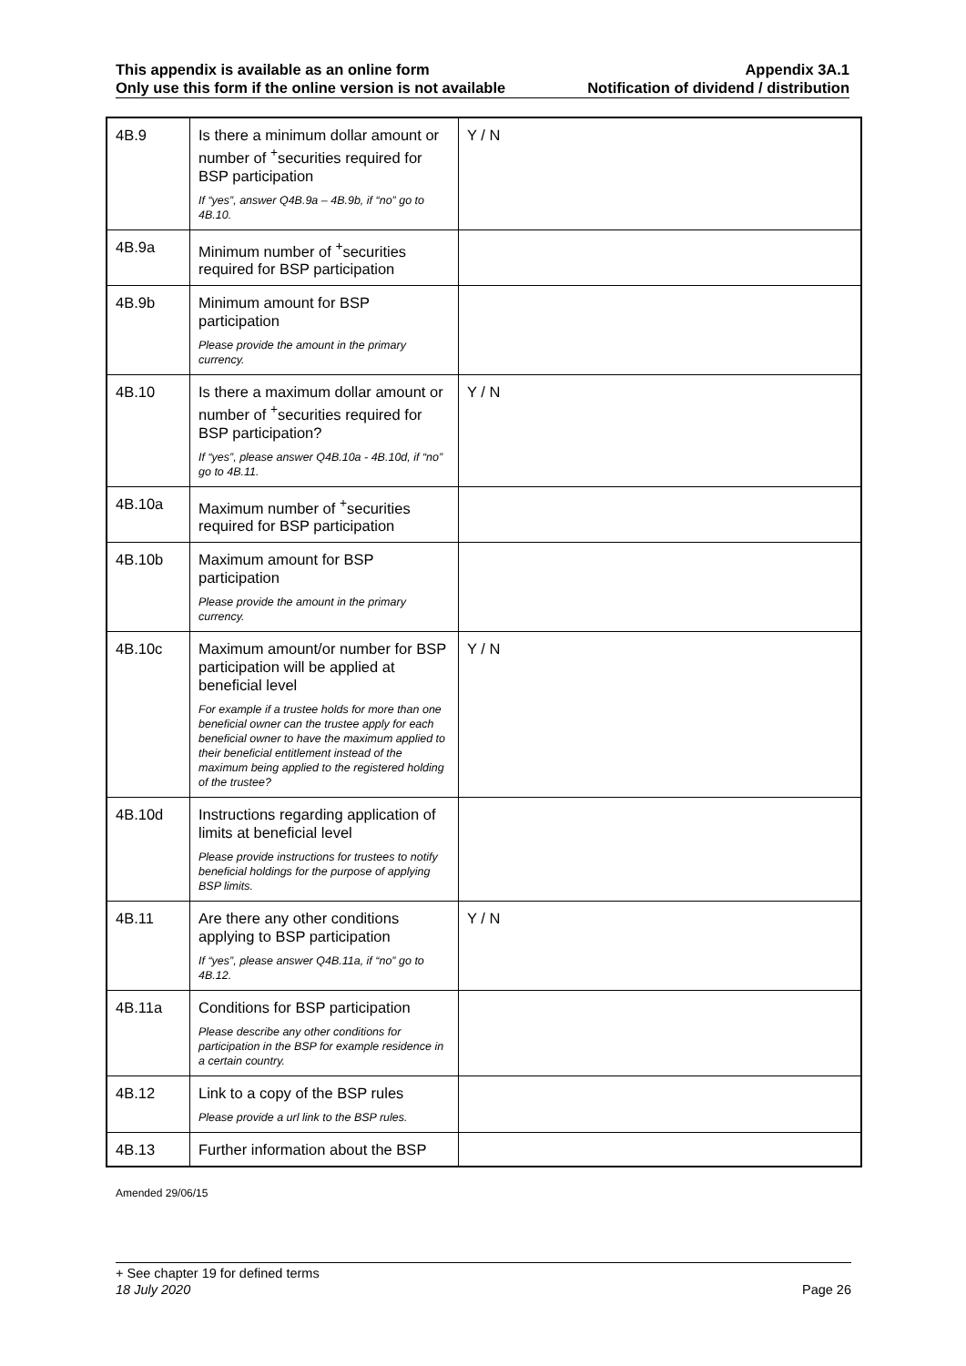This appendix is available as an online form
Only use this form if the online version is not available
Appendix 3A.1
Notification of dividend / distribution
| 4B.9 | Is there a minimum dollar amount or number of <sup>+</sup>securities required for BSP participation If “yes”, answer Q4B.9a – 4B.9b, if “no” go to 4B.10. | Y / N |
| 4B.9a | Minimum number of <sup>+</sup>securities required for BSP participation | |
| 4B.9b | Minimum amount for BSP participation Please provide the amount in the primary currency. | |
| 4B.10 | Is there a maximum dollar amount or number of <sup>+</sup>securities required for BSP participation? If “yes”, please answer Q4B.10a - 4B.10d, if “no” go to 4B.11. | Y / N |
| 4B.10a | Maximum number of <sup>+</sup>securities required for BSP participation | |
| 4B.10b | Maximum amount for BSP participation Please provide the amount in the primary currency. | |
| 4B.10c | Maximum amount/or number for BSP participation will be applied at beneficial level For example if a trustee holds for more than one beneficial owner can the trustee apply for each beneficial owner to have the maximum applied to their beneficial entitlement instead of the maximum being applied to the registered holding of the trustee? | Y / N |
| 4B.10d | Instructions regarding application of limits at beneficial level Please provide instructions for trustees to notify beneficial holdings for the purpose of applying BSP limits. | |
| 4B.11 | Are there any other conditions applying to BSP participation If “yes”, please answer Q4B.11a, if “no” go to 4B.12. | Y / N |
| 4B.11a | Conditions for BSP participation Please describe any other conditions for participation in the BSP for example residence in a certain country. | |
| 4B.12 | Link to a copy of the BSP rules Please provide a url link to the BSP rules. | |
| 4B.13 | Further information about the BSP | |
Amended 29/06/15
+ See chapter 19 for defined terms
18 July 2020 Page 26